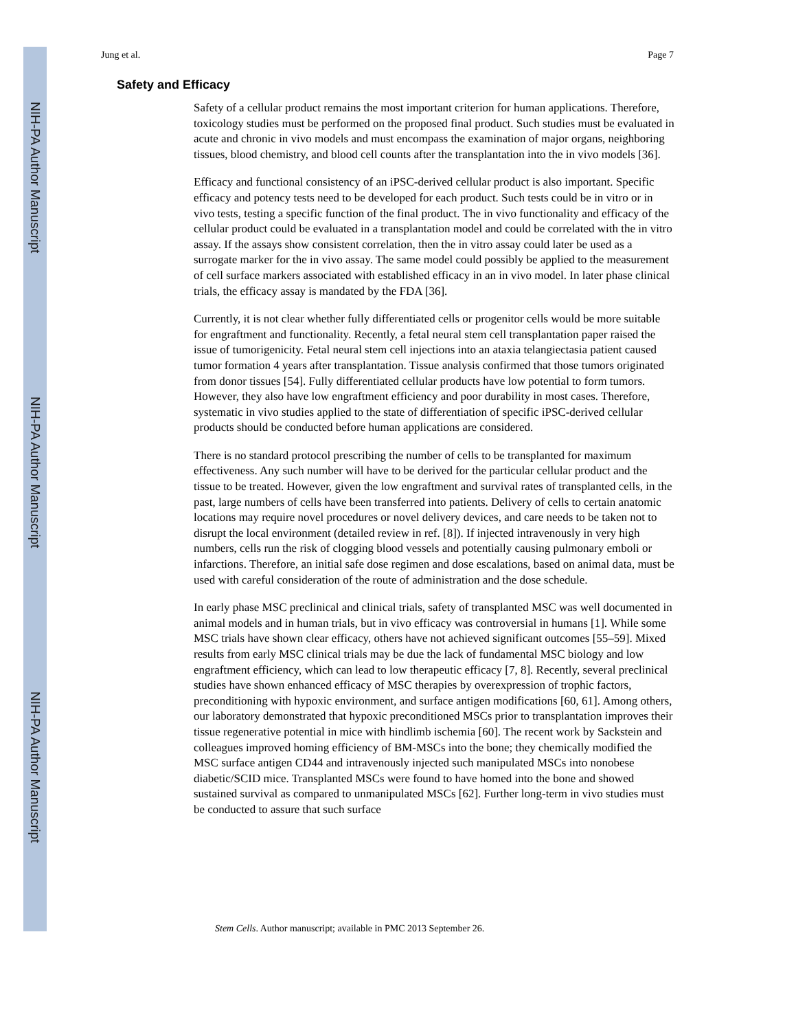NIH-PA Author Manuscript
NIH-PA Author Manuscript
NIH-PA Author Manuscript
Jung et al. Page 7
Safety and Efficacy
Safety of a cellular product remains the most important criterion for human applications. Therefore, toxicology studies must be performed on the proposed final product. Such studies must be evaluated in acute and chronic in vivo models and must encompass the examination of major organs, neighboring tissues, blood chemistry, and blood cell counts after the transplantation into the in vivo models [36].
Efficacy and functional consistency of an iPSC-derived cellular product is also important. Specific efficacy and potency tests need to be developed for each product. Such tests could be in vitro or in vivo tests, testing a specific function of the final product. The in vivo functionality and efficacy of the cellular product could be evaluated in a transplantation model and could be correlated with the in vitro assay. If the assays show consistent correlation, then the in vitro assay could later be used as a surrogate marker for the in vivo assay. The same model could possibly be applied to the measurement of cell surface markers associated with established efficacy in an in vivo model. In later phase clinical trials, the efficacy assay is mandated by the FDA [36].
Currently, it is not clear whether fully differentiated cells or progenitor cells would be more suitable for engraftment and functionality. Recently, a fetal neural stem cell transplantation paper raised the issue of tumorigenicity. Fetal neural stem cell injections into an ataxia telangiectasia patient caused tumor formation 4 years after transplantation. Tissue analysis confirmed that those tumors originated from donor tissues [54]. Fully differentiated cellular products have low potential to form tumors. However, they also have low engraftment efficiency and poor durability in most cases. Therefore, systematic in vivo studies applied to the state of differentiation of specific iPSC-derived cellular products should be conducted before human applications are considered.
There is no standard protocol prescribing the number of cells to be transplanted for maximum effectiveness. Any such number will have to be derived for the particular cellular product and the tissue to be treated. However, given the low engraftment and survival rates of transplanted cells, in the past, large numbers of cells have been transferred into patients. Delivery of cells to certain anatomic locations may require novel procedures or novel delivery devices, and care needs to be taken not to disrupt the local environment (detailed review in ref. [8]). If injected intravenously in very high numbers, cells run the risk of clogging blood vessels and potentially causing pulmonary emboli or infarctions. Therefore, an initial safe dose regimen and dose escalations, based on animal data, must be used with careful consideration of the route of administration and the dose schedule.
In early phase MSC preclinical and clinical trials, safety of transplanted MSC was well documented in animal models and in human trials, but in vivo efficacy was controversial in humans [1]. While some MSC trials have shown clear efficacy, others have not achieved significant outcomes [55–59]. Mixed results from early MSC clinical trials may be due the lack of fundamental MSC biology and low engraftment efficiency, which can lead to low therapeutic efficacy [7, 8]. Recently, several preclinical studies have shown enhanced efficacy of MSC therapies by overexpression of trophic factors, preconditioning with hypoxic environment, and surface antigen modifications [60, 61]. Among others, our laboratory demonstrated that hypoxic preconditioned MSCs prior to transplantation improves their tissue regenerative potential in mice with hindlimb ischemia [60]. The recent work by Sackstein and colleagues improved homing efficiency of BM-MSCs into the bone; they chemically modified the MSC surface antigen CD44 and intravenously injected such manipulated MSCs into nonobese diabetic/SCID mice. Transplanted MSCs were found to have homed into the bone and showed sustained survival as compared to unmanipulated MSCs [62]. Further long-term in vivo studies must be conducted to assure that such surface
Stem Cells. Author manuscript; available in PMC 2013 September 26.